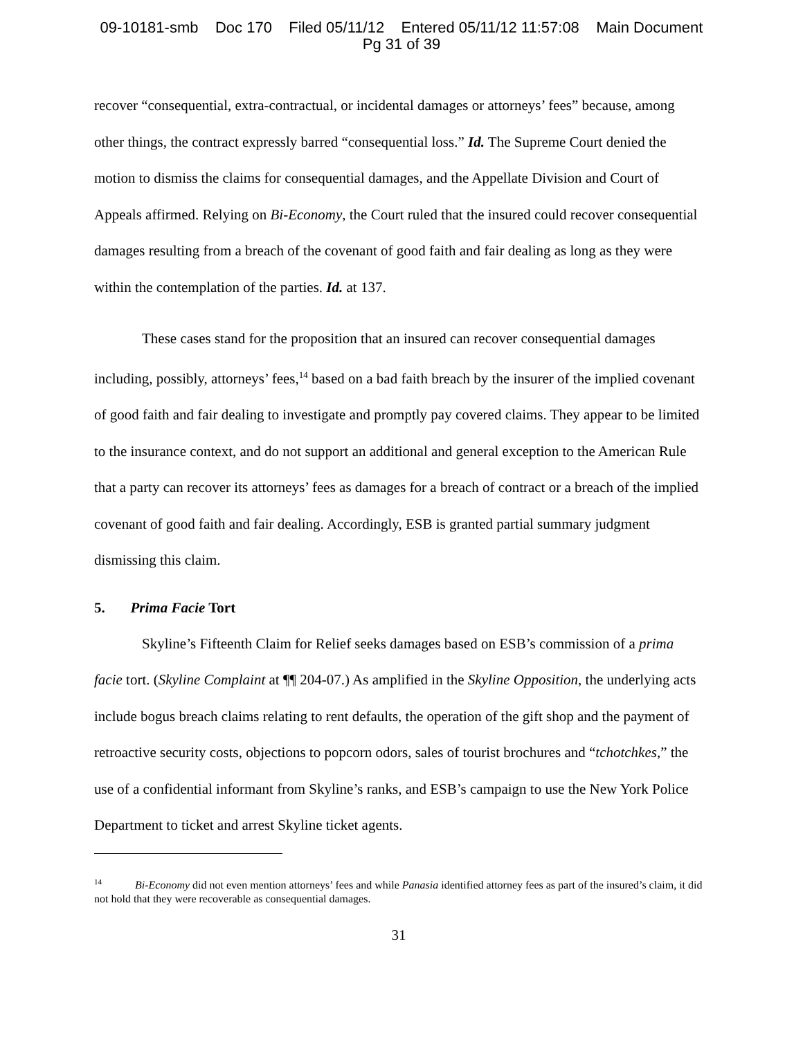09-10181-smb Doc 170 Filed 05/11/12 Entered 05/11/12 11:57:08 Main Document
Pg 31 of 39
recover “consequential, extra-contractual, or incidental damages or attorneys’ fees” because, among other things, the contract expressly barred “consequential loss.” Id. The Supreme Court denied the motion to dismiss the claims for consequential damages, and the Appellate Division and Court of Appeals affirmed. Relying on Bi-Economy, the Court ruled that the insured could recover consequential damages resulting from a breach of the covenant of good faith and fair dealing as long as they were within the contemplation of the parties. Id. at 137.
These cases stand for the proposition that an insured can recover consequential damages including, possibly, attorneys’ fees,<sup>14</sup> based on a bad faith breach by the insurer of the implied covenant of good faith and fair dealing to investigate and promptly pay covered claims. They appear to be limited to the insurance context, and do not support an additional and general exception to the American Rule that a party can recover its attorneys’ fees as damages for a breach of contract or a breach of the implied covenant of good faith and fair dealing. Accordingly, ESB is granted partial summary judgment dismissing this claim.
5. Prima Facie Tort
Skyline’s Fifteenth Claim for Relief seeks damages based on ESB’s commission of a prima facie tort. (Skyline Complaint at ¶¶ 204-07.) As amplified in the Skyline Opposition, the underlying acts include bogus breach claims relating to rent defaults, the operation of the gift shop and the payment of retroactive security costs, objections to popcorn odors, sales of tourist brochures and “tchotchkes,” the use of a confidential informant from Skyline’s ranks, and ESB’s campaign to use the New York Police Department to ticket and arrest Skyline ticket agents.
<sup>14</sup> Bi-Economy did not even mention attorneys’ fees and while Panasia identified attorney fees as part of the insured’s claim, it did not hold that they were recoverable as consequential damages.
31